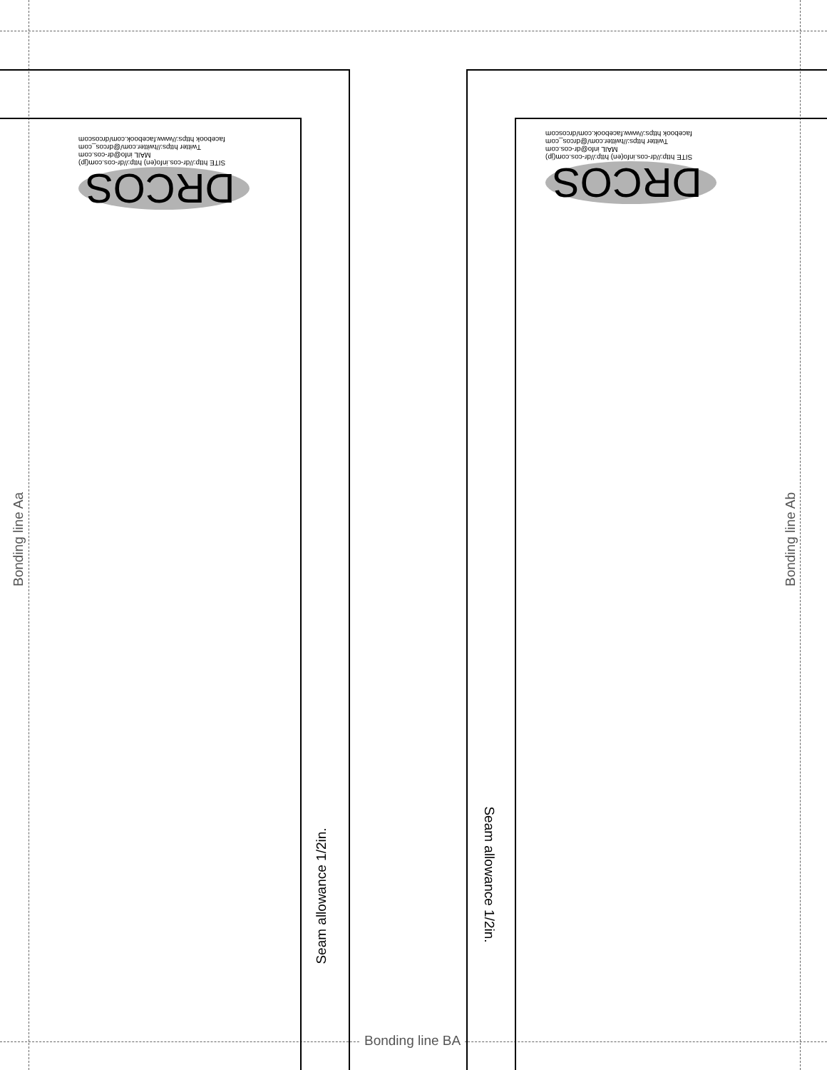DRCOS
SITE http://dr-cos.info(en) http://dr-cos.com(jp)
MAIL info@dr-cos.com
Twitter https://twitter.com/@drcos_com
facebook https://www.facebook.com/drcoscom
DRCOS
SITE http://dr-cos.info(en) http://dr-cos.com(jp)
MAIL info@dr-cos.com
Twitter https://twitter.com/@drcos_com
facebook https://www.facebook.com/drcoscom
Bonding line Aa Bonding line Ab
Seam allowance 1/2in.
Seam allowance 1/2in.
Bonding line BA